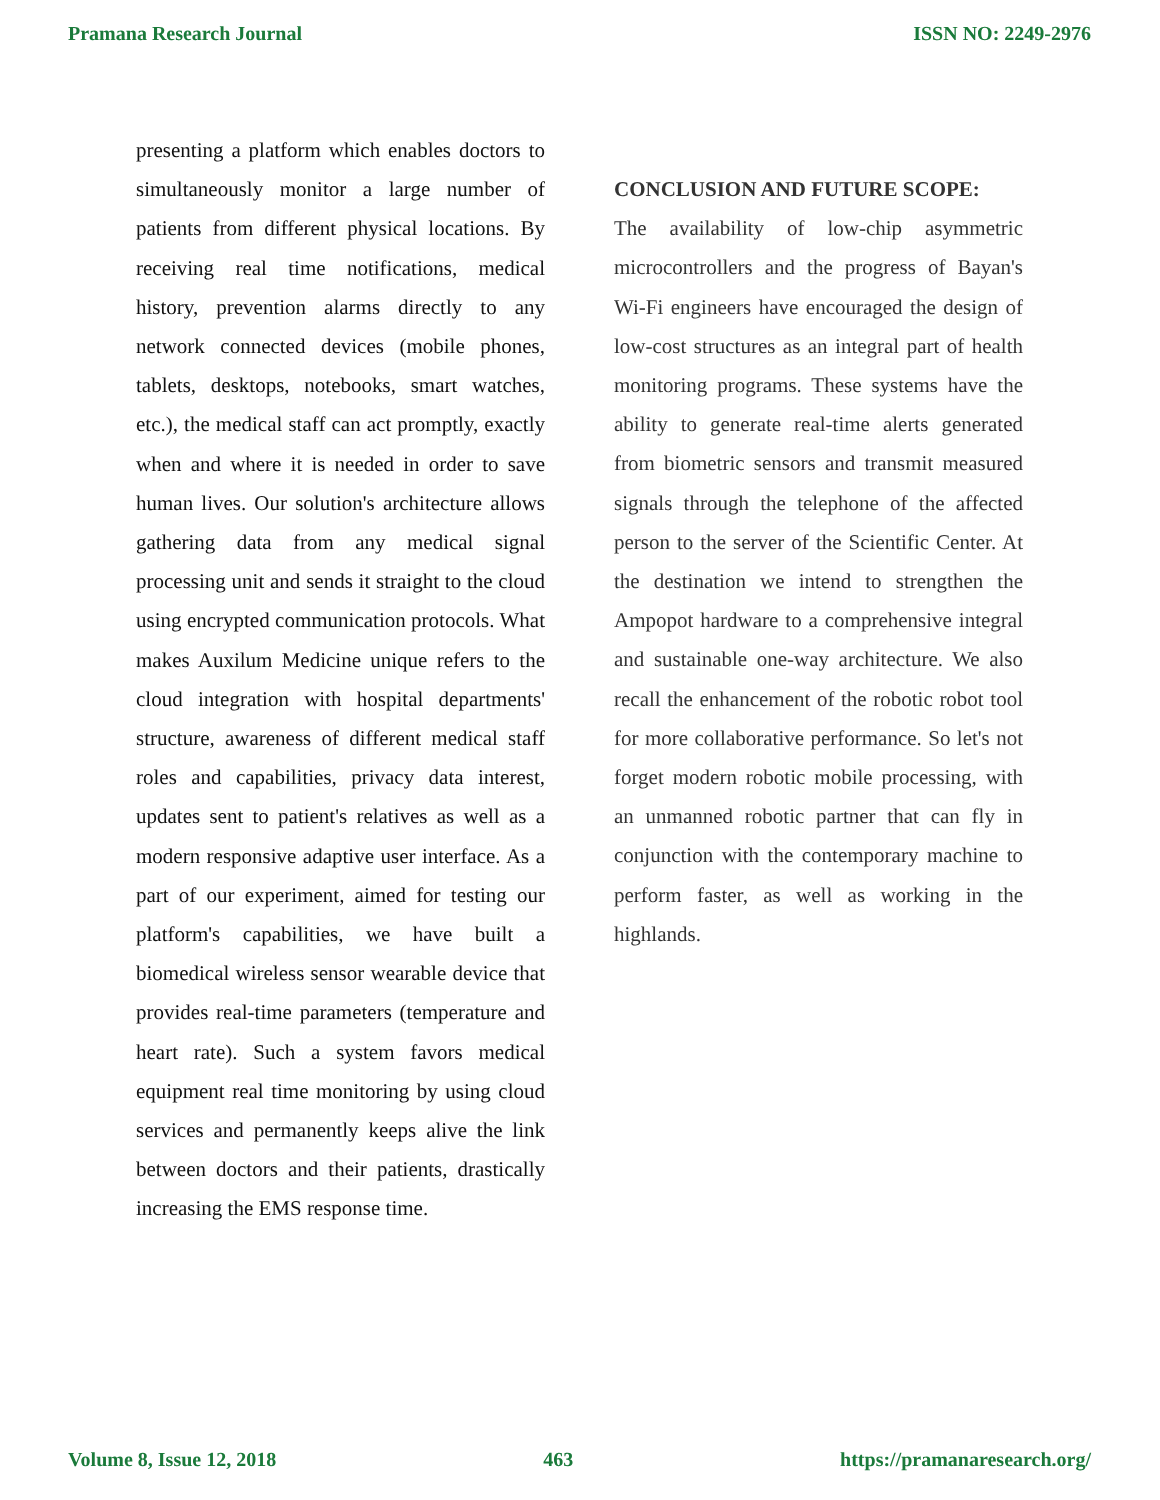Pramana Research Journal ISSN NO: 2249-2976
presenting a platform which enables doctors to simultaneously monitor a large number of patients from different physical locations. By receiving real time notifications, medical history, prevention alarms directly to any network connected devices (mobile phones, tablets, desktops, notebooks, smart watches, etc.), the medical staff can act promptly, exactly when and where it is needed in order to save human lives. Our solution's architecture allows gathering data from any medical signal processing unit and sends it straight to the cloud using encrypted communication protocols. What makes Auxilum Medicine unique refers to the cloud integration with hospital departments' structure, awareness of different medical staff roles and capabilities, privacy data interest, updates sent to patient's relatives as well as a modern responsive adaptive user interface. As a part of our experiment, aimed for testing our platform's capabilities, we have built a biomedical wireless sensor wearable device that provides real-time parameters (temperature and heart rate). Such a system favors medical equipment real time monitoring by using cloud services and permanently keeps alive the link between doctors and their patients, drastically increasing the EMS response time.
CONCLUSION AND FUTURE SCOPE:
The availability of low-chip asymmetric microcontrollers and the progress of Bayan's Wi-Fi engineers have encouraged the design of low-cost structures as an integral part of health monitoring programs. These systems have the ability to generate real-time alerts generated from biometric sensors and transmit measured signals through the telephone of the affected person to the server of the Scientific Center. At the destination we intend to strengthen the Ampopot hardware to a comprehensive integral and sustainable one-way architecture. We also recall the enhancement of the robotic robot tool for more collaborative performance. So let's not forget modern robotic mobile processing, with an unmanned robotic partner that can fly in conjunction with the contemporary machine to perform faster, as well as working in the highlands.
Volume 8, Issue 12, 2018 463 https://pramanaresearch.org/